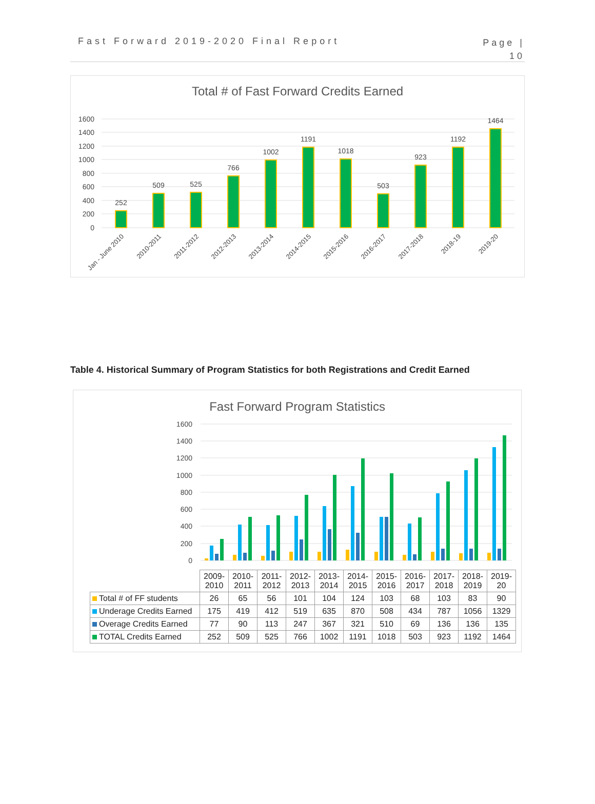Fast Forward 2019-2020 Final Report
Page |
10
Total # of Fast Forward Credits Earned
1600
1400
1200
1000
800
600
400
200
0
252
509
525
766
1002
1191
1018
503
923
1192
1464
Jan - June 2010
2010-2011
2011-2012
2012-2013
2013-2014
2014-2015
2015-2016
2016-2017
2017-2018
2018-19
2019-20
Table 4. Historical Summary of Program Statistics for both Registrations and Credit Earned
Fast Forward Program Statistics
1600
1400
1200
1000
800
600
400
200
0
| | 2009- 2010 | 2010- 2011 | 2011- 2012 | 2012- 2013 | 2013- 2014 | 2014- 2015 | 2015- 2016 | 2016- 2017 | 2017- 2018 | 2018- 2019 | 2019- 20 |
| Total # of FF students | 26 | 65 | 56 | 101 | 104 | 124 | 103 | 68 | 103 | 83 | 90 |
| Underage Credits Earned | 175 | 419 | 412 | 519 | 635 | 870 | 508 | 434 | 787 | 1056 | 1329 |
| Overage Credits Earned | 77 | 90 | 113 | 247 | 367 | 321 | 510 | 69 | 136 | 136 | 135 |
| TOTAL Credits Earned | 252 | 509 | 525 | 766 | 1002 | 1191 | 1018 | 503 | 923 | 1192 | 1464 |